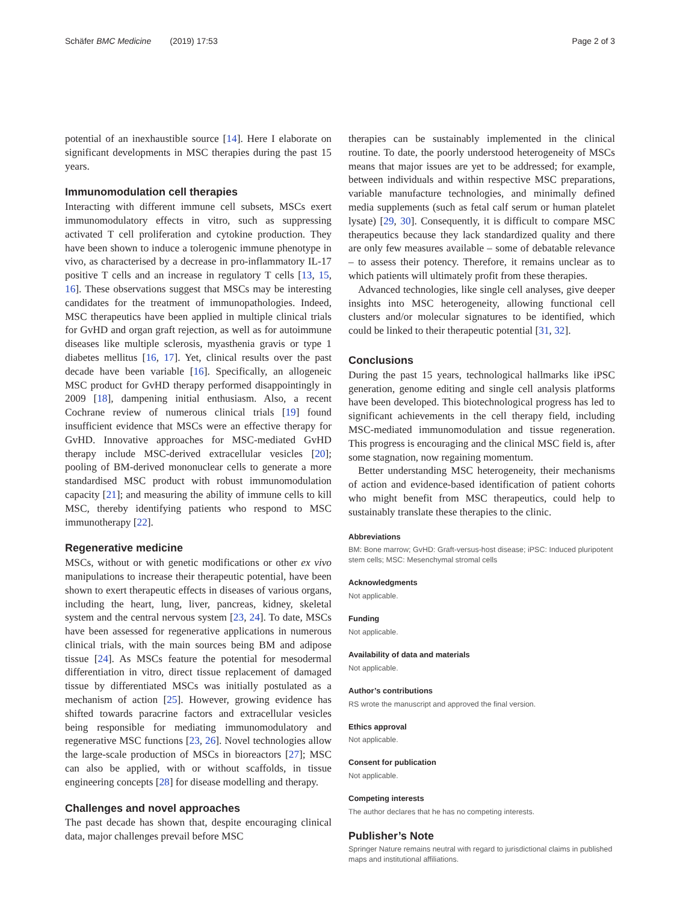Schäfer BMC Medicine (2019) 17:53 Page 2 of 3
potential of an inexhaustible source [14]. Here I elaborate on significant developments in MSC therapies during the past 15 years.
Immunomodulation cell therapies
Interacting with different immune cell subsets, MSCs exert immunomodulatory effects in vitro, such as suppressing activated T cell proliferation and cytokine production. They have been shown to induce a tolerogenic immune phenotype in vivo, as characterised by a decrease in pro-inflammatory IL-17 positive T cells and an increase in regulatory T cells [13, 15, 16]. These observations suggest that MSCs may be interesting candidates for the treatment of immunopathologies. Indeed, MSC therapeutics have been applied in multiple clinical trials for GvHD and organ graft rejection, as well as for autoimmune diseases like multiple sclerosis, myasthenia gravis or type 1 diabetes mellitus [16, 17]. Yet, clinical results over the past decade have been variable [16]. Specifically, an allogeneic MSC product for GvHD therapy performed disappointingly in 2009 [18], dampening initial enthusiasm. Also, a recent Cochrane review of numerous clinical trials [19] found insufficient evidence that MSCs were an effective therapy for GvHD. Innovative approaches for MSC-mediated GvHD therapy include MSC-derived extracellular vesicles [20]; pooling of BM-derived mononuclear cells to generate a more standardised MSC product with robust immunomodulation capacity [21]; and measuring the ability of immune cells to kill MSC, thereby identifying patients who respond to MSC immunotherapy [22].
Regenerative medicine
MSCs, without or with genetic modifications or other ex vivo manipulations to increase their therapeutic potential, have been shown to exert therapeutic effects in diseases of various organs, including the heart, lung, liver, pancreas, kidney, skeletal system and the central nervous system [23, 24]. To date, MSCs have been assessed for regenerative applications in numerous clinical trials, with the main sources being BM and adipose tissue [24]. As MSCs feature the potential for mesodermal differentiation in vitro, direct tissue replacement of damaged tissue by differentiated MSCs was initially postulated as a mechanism of action [25]. However, growing evidence has shifted towards paracrine factors and extracellular vesicles being responsible for mediating immunomodulatory and regenerative MSC functions [23, 26]. Novel technologies allow the large-scale production of MSCs in bioreactors [27]; MSC can also be applied, with or without scaffolds, in tissue engineering concepts [28] for disease modelling and therapy.
Challenges and novel approaches
The past decade has shown that, despite encouraging clinical data, major challenges prevail before MSC
therapies can be sustainably implemented in the clinical routine. To date, the poorly understood heterogeneity of MSCs means that major issues are yet to be addressed; for example, between individuals and within respective MSC preparations, variable manufacture technologies, and minimally defined media supplements (such as fetal calf serum or human platelet lysate) [29, 30]. Consequently, it is difficult to compare MSC therapeutics because they lack standardized quality and there are only few measures available – some of debatable relevance – to assess their potency. Therefore, it remains unclear as to which patients will ultimately profit from these therapies.
Advanced technologies, like single cell analyses, give deeper insights into MSC heterogeneity, allowing functional cell clusters and/or molecular signatures to be identified, which could be linked to their therapeutic potential [31, 32].
Conclusions
During the past 15 years, technological hallmarks like iPSC generation, genome editing and single cell analysis platforms have been developed. This biotechnological progress has led to significant achievements in the cell therapy field, including MSC-mediated immunomodulation and tissue regeneration. This progress is encouraging and the clinical MSC field is, after some stagnation, now regaining momentum.
Better understanding MSC heterogeneity, their mechanisms of action and evidence-based identification of patient cohorts who might benefit from MSC therapeutics, could help to sustainably translate these therapies to the clinic.
Abbreviations
BM: Bone marrow; GvHD: Graft-versus-host disease; iPSC: Induced pluripotent stem cells; MSC: Mesenchymal stromal cells
Acknowledgments
Not applicable.
Funding
Not applicable.
Availability of data and materials
Not applicable.
Author’s contributions
RS wrote the manuscript and approved the final version.
Ethics approval
Not applicable.
Consent for publication
Not applicable.
Competing interests
The author declares that he has no competing interests.
Publisher’s Note
Springer Nature remains neutral with regard to jurisdictional claims in published maps and institutional affiliations.